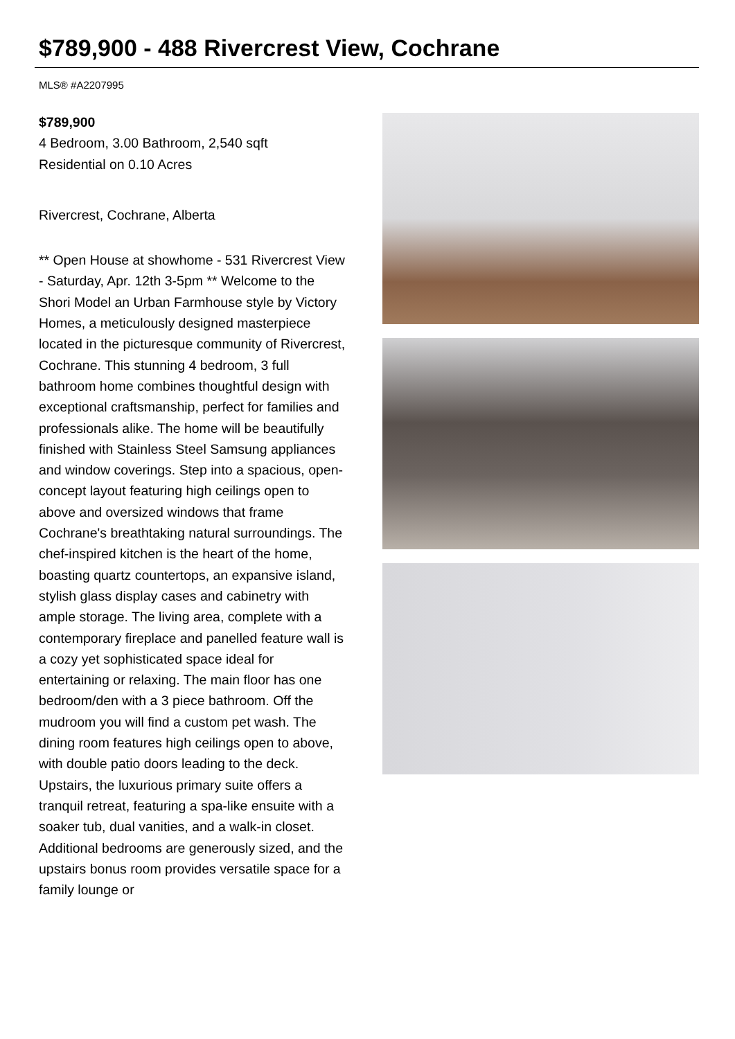$789,900 - 488 Rivercrest View, Cochrane
MLS® #A2207995
$789,900
4 Bedroom, 3.00 Bathroom, 2,540 sqft
Residential on 0.10 Acres
Rivercrest, Cochrane, Alberta
** Open House at showhome - 531 Rivercrest View - Saturday, Apr. 12th 3-5pm ** Welcome to the Shori Model an Urban Farmhouse style by Victory Homes, a meticulously designed masterpiece located in the picturesque community of Rivercrest, Cochrane. This stunning 4 bedroom, 3 full bathroom home combines thoughtful design with exceptional craftsmanship, perfect for families and professionals alike. The home will be beautifully finished with Stainless Steel Samsung appliances and window coverings. Step into a spacious, open-concept layout featuring high ceilings open to above and oversized windows that frame Cochrane's breathtaking natural surroundings. The chef-inspired kitchen is the heart of the home, boasting quartz countertops, an expansive island, stylish glass display cases and cabinetry with ample storage. The living area, complete with a contemporary fireplace and panelled feature wall is a cozy yet sophisticated space ideal for entertaining or relaxing. The main floor has one bedroom/den with a 3 piece bathroom. Off the mudroom you will find a custom pet wash. The dining room features high ceilings open to above, with double patio doors leading to the deck. Upstairs, the luxurious primary suite offers a tranquil retreat, featuring a spa-like ensuite with a soaker tub, dual vanities, and a walk-in closet. Additional bedrooms are generously sized, and the upstairs bonus room provides versatile space for a family lounge or